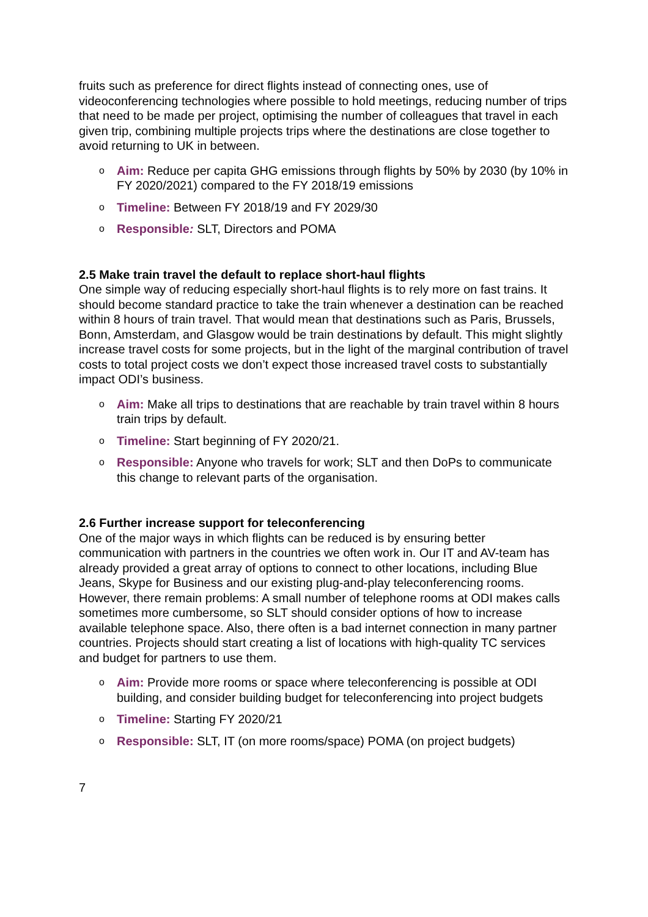fruits such as preference for direct flights instead of connecting ones, use of videoconferencing technologies where possible to hold meetings, reducing number of trips that need to be made per project, optimising the number of colleagues that travel in each given trip, combining multiple projects trips where the destinations are close together to avoid returning to UK in between.
o Aim: Reduce per capita GHG emissions through flights by 50% by 2030 (by 10% in FY 2020/2021) compared to the FY 2018/19 emissions
o Timeline: Between FY 2018/19 and FY 2029/30
o Responsible: SLT, Directors and POMA
2.5 Make train travel the default to replace short-haul flights
One simple way of reducing especially short-haul flights is to rely more on fast trains. It should become standard practice to take the train whenever a destination can be reached within 8 hours of train travel. That would mean that destinations such as Paris, Brussels, Bonn, Amsterdam, and Glasgow would be train destinations by default. This might slightly increase travel costs for some projects, but in the light of the marginal contribution of travel costs to total project costs we don’t expect those increased travel costs to substantially impact ODI’s business.
o Aim: Make all trips to destinations that are reachable by train travel within 8 hours train trips by default.
o Timeline: Start beginning of FY 2020/21.
o Responsible: Anyone who travels for work; SLT and then DoPs to communicate this change to relevant parts of the organisation.
2.6 Further increase support for teleconferencing
One of the major ways in which flights can be reduced is by ensuring better communication with partners in the countries we often work in. Our IT and AV-team has already provided a great array of options to connect to other locations, including Blue Jeans, Skype for Business and our existing plug-and-play teleconferencing rooms. However, there remain problems: A small number of telephone rooms at ODI makes calls sometimes more cumbersome, so SLT should consider options of how to increase available telephone space. Also, there often is a bad internet connection in many partner countries. Projects should start creating a list of locations with high-quality TC services and budget for partners to use them.
o Aim: Provide more rooms or space where teleconferencing is possible at ODI building, and consider building budget for teleconferencing into project budgets
o Timeline: Starting FY 2020/21
o Responsible: SLT, IT (on more rooms/space) POMA (on project budgets)
7